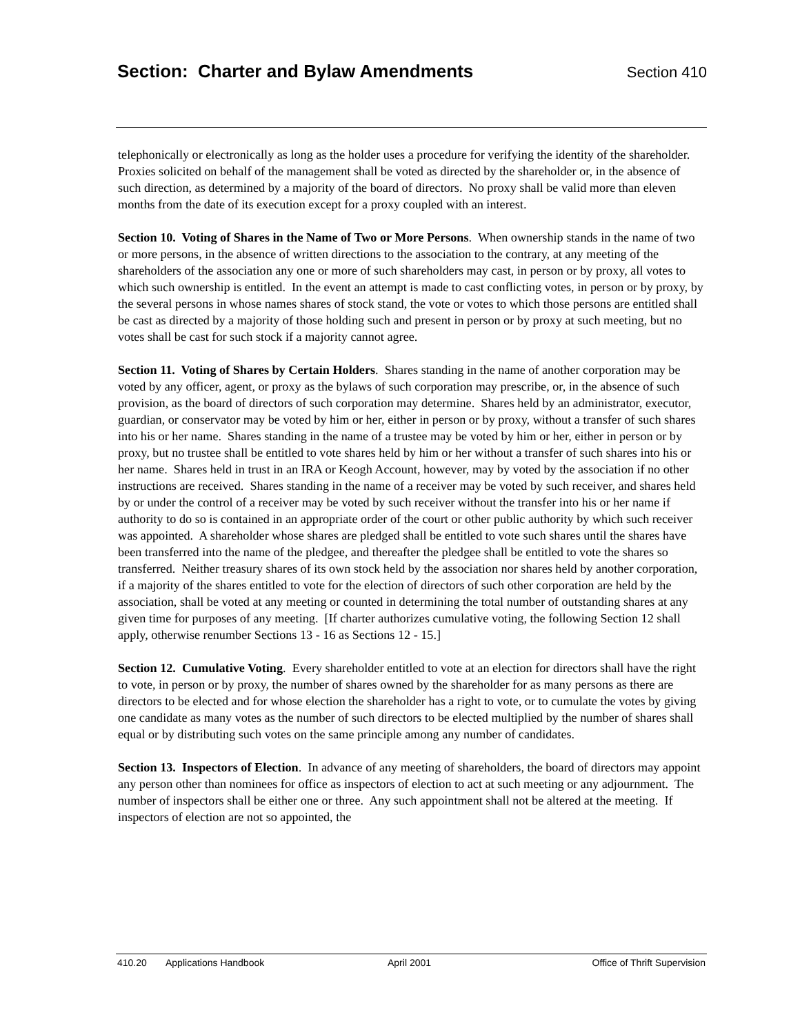Section: Charter and Bylaw Amendments Section 410
telephonically or electronically as long as the holder uses a procedure for verifying the identity of the shareholder. Proxies solicited on behalf of the management shall be voted as directed by the shareholder or, in the absence of such direction, as determined by a majority of the board of directors. No proxy shall be valid more than eleven months from the date of its execution except for a proxy coupled with an interest.
Section 10. Voting of Shares in the Name of Two or More Persons. When ownership stands in the name of two or more persons, in the absence of written directions to the association to the contrary, at any meeting of the shareholders of the association any one or more of such shareholders may cast, in person or by proxy, all votes to which such ownership is entitled. In the event an attempt is made to cast conflicting votes, in person or by proxy, by the several persons in whose names shares of stock stand, the vote or votes to which those persons are entitled shall be cast as directed by a majority of those holding such and present in person or by proxy at such meeting, but no votes shall be cast for such stock if a majority cannot agree.
Section 11. Voting of Shares by Certain Holders. Shares standing in the name of another corporation may be voted by any officer, agent, or proxy as the bylaws of such corporation may prescribe, or, in the absence of such provision, as the board of directors of such corporation may determine. Shares held by an administrator, executor, guardian, or conservator may be voted by him or her, either in person or by proxy, without a transfer of such shares into his or her name. Shares standing in the name of a trustee may be voted by him or her, either in person or by proxy, but no trustee shall be entitled to vote shares held by him or her without a transfer of such shares into his or her name. Shares held in trust in an IRA or Keogh Account, however, may by voted by the association if no other instructions are received. Shares standing in the name of a receiver may be voted by such receiver, and shares held by or under the control of a receiver may be voted by such receiver without the transfer into his or her name if authority to do so is contained in an appropriate order of the court or other public authority by which such receiver was appointed. A shareholder whose shares are pledged shall be entitled to vote such shares until the shares have been transferred into the name of the pledgee, and thereafter the pledgee shall be entitled to vote the shares so transferred. Neither treasury shares of its own stock held by the association nor shares held by another corporation, if a majority of the shares entitled to vote for the election of directors of such other corporation are held by the association, shall be voted at any meeting or counted in determining the total number of outstanding shares at any given time for purposes of any meeting. [If charter authorizes cumulative voting, the following Section 12 shall apply, otherwise renumber Sections 13 - 16 as Sections 12 - 15.]
Section 12. Cumulative Voting. Every shareholder entitled to vote at an election for directors shall have the right to vote, in person or by proxy, the number of shares owned by the shareholder for as many persons as there are directors to be elected and for whose election the shareholder has a right to vote, or to cumulate the votes by giving one candidate as many votes as the number of such directors to be elected multiplied by the number of shares shall equal or by distributing such votes on the same principle among any number of candidates.
Section 13. Inspectors of Election. In advance of any meeting of shareholders, the board of directors may appoint any person other than nominees for office as inspectors of election to act at such meeting or any adjournment. The number of inspectors shall be either one or three. Any such appointment shall not be altered at the meeting. If inspectors of election are not so appointed, the
410.20 Applications Handbook April 2001 Office of Thrift Supervision